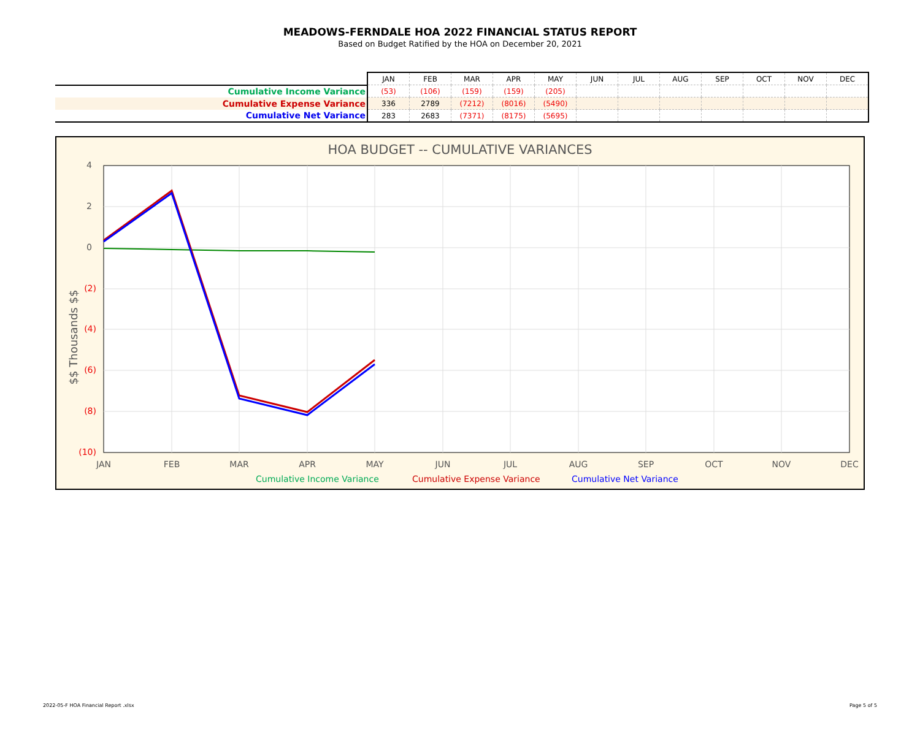MEADOWS-FERNDALE HOA 2022 FINANCIAL STATUS REPORT
Based on Budget Ratified by the HOA on December 20, 2021
| | JAN | FEB | MAR | APR | MAY | JUN | JUL | AUG | SEP | OCT | NOV | DEC |
| Cumulative Income Variance | (53) | (106) | (159) | (159) | (205) | | | | | | | |
| Cumulative Expense Variance | 336 | 2789 | (7212) | (8016) | (5490) | | | | | | | |
| Cumulative Net Variance | 283 | 2683 | (7371) | (8175) | (5695) | | | | | | | |
HOA BUDGET -- CUMULATIVE VARIANCES
4
2
0
(2)
(4)
(6)
(8)
(10)
$$ Thousands $$
JAN
FEB
MAR
APR
MAY
JUN
JUL
AUG
SEP
OCT
NOV
DEC
Cumulative Income Variance
Cumulative Expense Variance
Cumulative Net Variance
2022-05-F HOA Financial Report .xlsx
Page 5 of 5